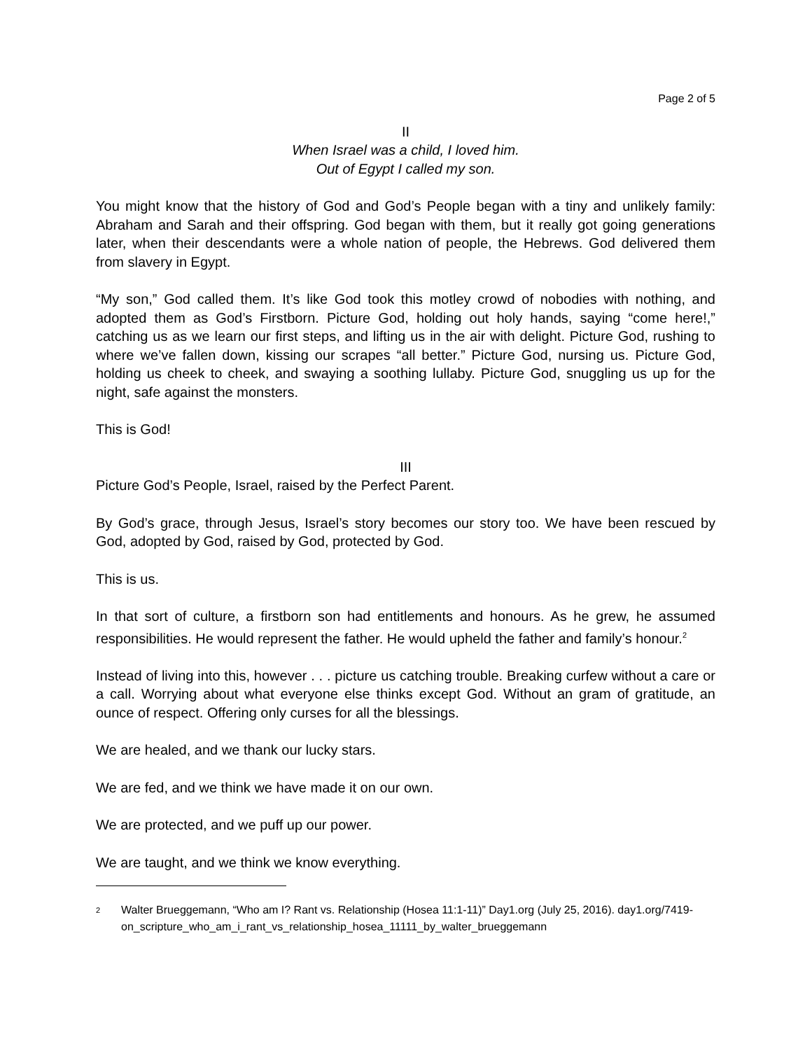Page 2 of 5
II
When Israel was a child, I loved him.
Out of Egypt I called my son.
You might know that the history of God and God’s People began with a tiny and unlikely family: Abraham and Sarah and their offspring. God began with them, but it really got going generations later, when their descendants were a whole nation of people, the Hebrews. God delivered them from slavery in Egypt.
“My son,” God called them. It’s like God took this motley crowd of nobodies with nothing, and adopted them as God’s Firstborn. Picture God, holding out holy hands, saying “come here!,” catching us as we learn our first steps, and lifting us in the air with delight. Picture God, rushing to where we’ve fallen down, kissing our scrapes “all better.” Picture God, nursing us. Picture God, holding us cheek to cheek, and swaying a soothing lullaby. Picture God, snuggling us up for the night, safe against the monsters.
This is God!
III
Picture God’s People, Israel, raised by the Perfect Parent.
By God’s grace, through Jesus, Israel’s story becomes our story too. We have been rescued by God, adopted by God, raised by God, protected by God.
This is us.
In that sort of culture, a firstborn son had entitlements and honours. As he grew, he assumed responsibilities. He would represent the father. He would upheld the father and family’s honour.<sup>2</sup>
Instead of living into this, however . . . picture us catching trouble. Breaking curfew without a care or a call. Worrying about what everyone else thinks except God. Without an gram of gratitude, an ounce of respect. Offering only curses for all the blessings.
We are healed, and we thank our lucky stars.
We are fed, and we think we have made it on our own.
We are protected, and we puff up our power.
We are taught, and we think we know everything.
<sup>2</sup>
Walter Brueggemann, “Who am I? Rant vs. Relationship (Hosea 11:1-11)” Day1.org (July 25, 2016). day1.org/7419-on_scripture_who_am_i_rant_vs_relationship_hosea_11111_by_walter_brueggemann